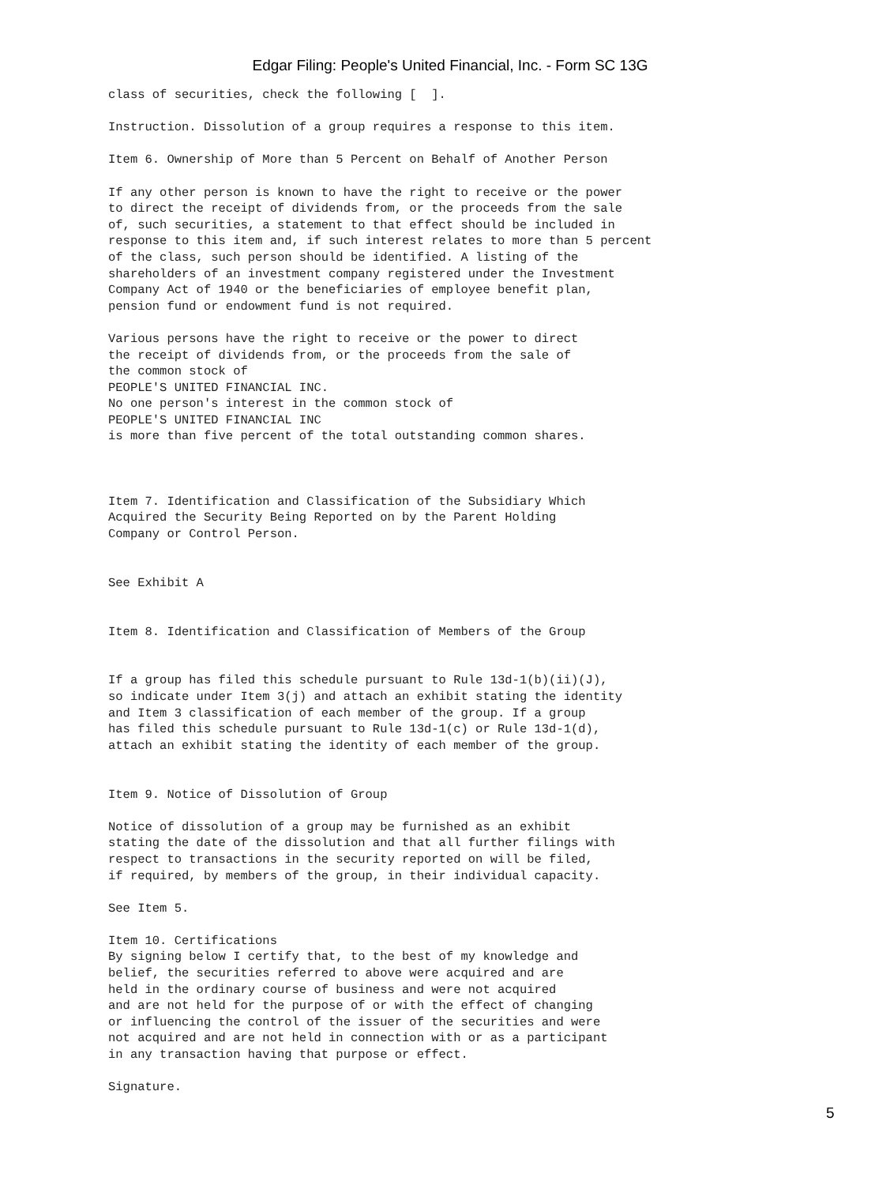Edgar Filing: People's United Financial, Inc. - Form SC 13G
class of securities, check the following [  ].

Instruction. Dissolution of a group requires a response to this item.

Item 6. Ownership of More than 5 Percent on Behalf of Another Person

If any other person is known to have the right to receive or the power
to direct the receipt of dividends from, or the proceeds from the sale
of, such securities, a statement to that effect should be included in
response to this item and, if such interest relates to more than 5 percent
of the class, such person should be identified. A listing of the
shareholders of an investment company registered under the Investment
Company Act of 1940 or the beneficiaries of employee benefit plan,
pension fund or endowment fund is not required.

Various persons have the right to receive or the power to direct
the receipt of dividends from, or the proceeds from the sale of
the common stock of
PEOPLE'S UNITED FINANCIAL INC.
No one person's interest in the common stock of
PEOPLE'S UNITED FINANCIAL INC
is more than five percent of the total outstanding common shares.



Item 7. Identification and Classification of the Subsidiary Which
Acquired the Security Being Reported on by the Parent Holding
Company or Control Person.


See Exhibit A


Item 8. Identification and Classification of Members of the Group


If a group has filed this schedule pursuant to Rule 13d-1(b)(ii)(J),
so indicate under Item 3(j) and attach an exhibit stating the identity
and Item 3 classification of each member of the group. If a group
has filed this schedule pursuant to Rule 13d-1(c) or Rule 13d-1(d),
attach an exhibit stating the identity of each member of the group.


Item 9. Notice of Dissolution of Group

Notice of dissolution of a group may be furnished as an exhibit
stating the date of the dissolution and that all further filings with
respect to transactions in the security reported on will be filed,
if required, by members of the group, in their individual capacity.

See Item 5.

Item 10. Certifications
By signing below I certify that, to the best of my knowledge and
belief, the securities referred to above were acquired and are
held in the ordinary course of business and were not acquired
and are not held for the purpose of or with the effect of changing
or influencing the control of the issuer of the securities and were
not acquired and are not held in connection with or as a participant
in any transaction having that purpose or effect.

Signature.
5